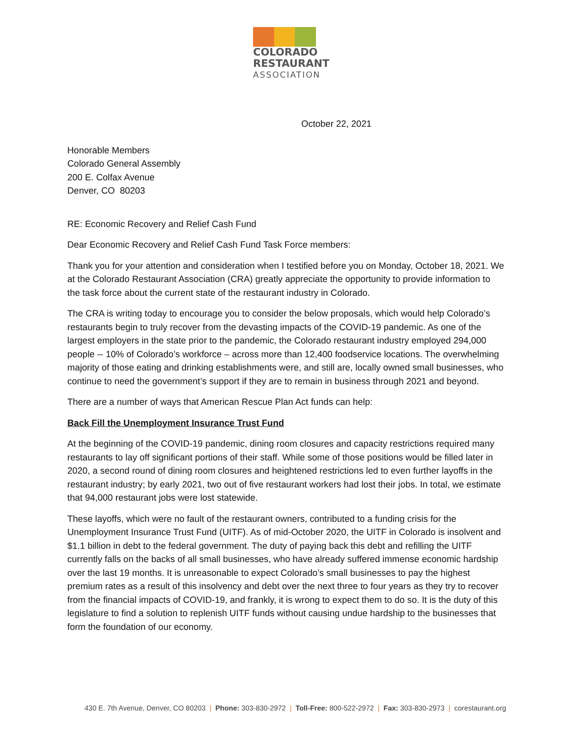COLORADO
RESTAURANT
ASSOCIATION
October 22, 2021
Honorable Members
Colorado General Assembly
200 E. Colfax Avenue
Denver, CO 80203
RE: Economic Recovery and Relief Cash Fund
Dear Economic Recovery and Relief Cash Fund Task Force members:
Thank you for your attention and consideration when I testified before you on Monday, October 18, 2021. We at the Colorado Restaurant Association (CRA) greatly appreciate the opportunity to provide information to the task force about the current state of the restaurant industry in Colorado.
The CRA is writing today to encourage you to consider the below proposals, which would help Colorado’s restaurants begin to truly recover from the devasting impacts of the COVID-19 pandemic. As one of the largest employers in the state prior to the pandemic, the Colorado restaurant industry employed 294,000 people -- 10% of Colorado’s workforce – across more than 12,400 foodservice locations. The overwhelming majority of those eating and drinking establishments were, and still are, locally owned small businesses, who continue to need the government’s support if they are to remain in business through 2021 and beyond.
There are a number of ways that American Rescue Plan Act funds can help:
Back Fill the Unemployment Insurance Trust Fund
At the beginning of the COVID-19 pandemic, dining room closures and capacity restrictions required many restaurants to lay off significant portions of their staff. While some of those positions would be filled later in 2020, a second round of dining room closures and heightened restrictions led to even further layoffs in the restaurant industry; by early 2021, two out of five restaurant workers had lost their jobs. In total, we estimate that 94,000 restaurant jobs were lost statewide.
These layoffs, which were no fault of the restaurant owners, contributed to a funding crisis for the Unemployment Insurance Trust Fund (UITF). As of mid-October 2020, the UITF in Colorado is insolvent and $1.1 billion in debt to the federal government. The duty of paying back this debt and refilling the UITF currently falls on the backs of all small businesses, who have already suffered immense economic hardship over the last 19 months. It is unreasonable to expect Colorado’s small businesses to pay the highest premium rates as a result of this insolvency and debt over the next three to four years as they try to recover from the financial impacts of COVID-19, and frankly, it is wrong to expect them to do so. It is the duty of this legislature to find a solution to replenish UITF funds without causing undue hardship to the businesses that form the foundation of our economy.
430 E. 7th Avenue, Denver, CO 80203 | Phone: 303-830-2972 | Toll-Free: 800-522-2972 | Fax: 303-830-2973 | corestaurant.org